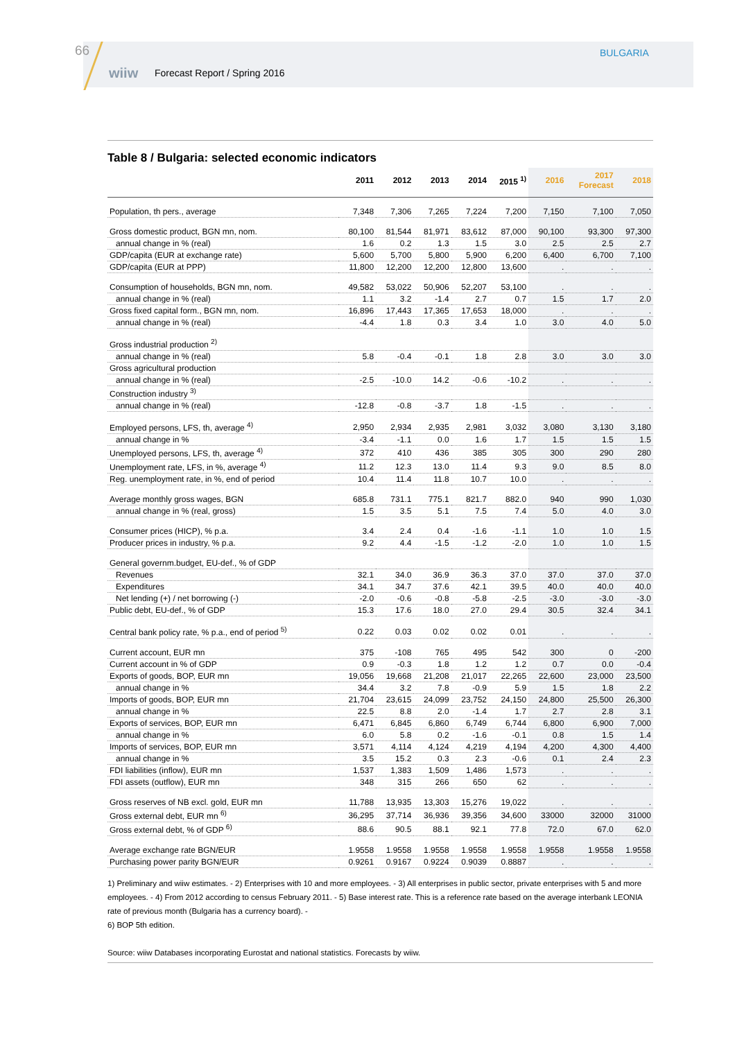66
wiiw Forecast Report / Spring 2016
BULGARIA
Table 8 / Bulgaria: selected economic indicators
| | 2011 | 2012 | 2013 | 2014 | 2015 <sup>1)</sup> | 2016 | 2017 Forecast | 2018 |
| --- | --- | --- | --- | --- | --- | --- | --- | --- |
| Population, th pers., average | 7,348 | 7,306 | 7,265 | 7,224 | 7,200 | 7,150 | 7,100 | 7,050 |
| Gross domestic product, BGN mn, nom. | 80,100 | 81,544 | 81,971 | 83,612 | 87,000 | 90,100 | 93,300 | 97,300 |
| annual change in % (real) | 1.6 | 0.2 | 1.3 | 1.5 | 3.0 | 2.5 | 2.5 | 2.7 |
| GDP/capita (EUR at exchange rate) | 5,600 | 5,700 | 5,800 | 5,900 | 6,200 | 6,400 | 6,700 | 7,100 |
| GDP/capita (EUR at PPP) | 11,800 | 12,200 | 12,200 | 12,800 | 13,600 | . | . | . |
| Consumption of households, BGN mn, nom. | 49,582 | 53,022 | 50,906 | 52,207 | 53,100 | . | . | . |
| annual change in % (real) | 1.1 | 3.2 | -1.4 | 2.7 | 0.7 | 1.5 | 1.7 | 2.0 |
| Gross fixed capital form., BGN mn, nom. | 16,896 | 17,443 | 17,365 | 17,653 | 18,000 | . | . | . |
| annual change in % (real) | -4.4 | 1.8 | 0.3 | 3.4 | 1.0 | 3.0 | 4.0 | 5.0 |
| Gross industrial production <sup>2)</sup> | | | | | | | | |
| annual change in % (real) | 5.8 | -0.4 | -0.1 | 1.8 | 2.8 | 3.0 | 3.0 | 3.0 |
| Gross agricultural production | | | | | | | | |
| annual change in % (real) | -2.5 | -10.0 | 14.2 | -0.6 | -10.2 | . | . | . |
| Construction industry <sup>3)</sup> | | | | | | | | |
| annual change in % (real) | -12.8 | -0.8 | -3.7 | 1.8 | -1.5 | . | . | . |
| Employed persons, LFS, th, average <sup>4)</sup> | 2,950 | 2,934 | 2,935 | 2,981 | 3,032 | 3,080 | 3,130 | 3,180 |
| annual change in % | -3.4 | -1.1 | 0.0 | 1.6 | 1.7 | 1.5 | 1.5 | 1.5 |
| Unemployed persons, LFS, th, average <sup>4)</sup> | 372 | 410 | 436 | 385 | 305 | 300 | 290 | 280 |
| Unemployment rate, LFS, in %, average <sup>4)</sup> | 11.2 | 12.3 | 13.0 | 11.4 | 9.3 | 9.0 | 8.5 | 8.0 |
| Reg. unemployment rate, in %, end of period | 10.4 | 11.4 | 11.8 | 10.7 | 10.0 | . | . | . |
| Average monthly gross wages, BGN | 685.8 | 731.1 | 775.1 | 821.7 | 882.0 | 940 | 990 | 1,030 |
| annual change in % (real, gross) | 1.5 | 3.5 | 5.1 | 7.5 | 7.4 | 5.0 | 4.0 | 3.0 |
| Consumer prices (HICP), % p.a. | 3.4 | 2.4 | 0.4 | -1.6 | -1.1 | 1.0 | 1.0 | 1.5 |
| Producer prices in industry, % p.a. | 9.2 | 4.4 | -1.5 | -1.2 | -2.0 | 1.0 | 1.0 | 1.5 |
| General governm.budget, EU-def., % of GDP | | | | | | | | |
| Revenues | 32.1 | 34.0 | 36.9 | 36.3 | 37.0 | 37.0 | 37.0 | 37.0 |
| Expenditures | 34.1 | 34.7 | 37.6 | 42.1 | 39.5 | 40.0 | 40.0 | 40.0 |
| Net lending (+) / net borrowing (-) | -2.0 | -0.6 | -0.8 | -5.8 | -2.5 | -3.0 | -3.0 | -3.0 |
| Public debt, EU-def., % of GDP | 15.3 | 17.6 | 18.0 | 27.0 | 29.4 | 30.5 | 32.4 | 34.1 |
| Central bank policy rate, % p.a., end of period <sup>5)</sup> | 0.22 | 0.03 | 0.02 | 0.02 | 0.01 | . | . | . |
| Current account, EUR mn | 375 | -108 | 765 | 495 | 542 | 300 | 0 | -200 |
| Current account in % of GDP | 0.9 | -0.3 | 1.8 | 1.2 | 1.2 | 0.7 | 0.0 | -0.4 |
| Exports of goods, BOP, EUR mn | 19,056 | 19,668 | 21,208 | 21,017 | 22,265 | 22,600 | 23,000 | 23,500 |
| annual change in % | 34.4 | 3.2 | 7.8 | -0.9 | 5.9 | 1.5 | 1.8 | 2.2 |
| Imports of goods, BOP, EUR mn | 21,704 | 23,615 | 24,099 | 23,752 | 24,150 | 24,800 | 25,500 | 26,300 |
| annual change in % | 22.5 | 8.8 | 2.0 | -1.4 | 1.7 | 2.7 | 2.8 | 3.1 |
| Exports of services, BOP, EUR mn | 6,471 | 6,845 | 6,860 | 6,749 | 6,744 | 6,800 | 6,900 | 7,000 |
| annual change in % | 6.0 | 5.8 | 0.2 | -1.6 | -0.1 | 0.8 | 1.5 | 1.4 |
| Imports of services, BOP, EUR mn | 3,571 | 4,114 | 4,124 | 4,219 | 4,194 | 4,200 | 4,300 | 4,400 |
| annual change in % | 3.5 | 15.2 | 0.3 | 2.3 | -0.6 | 0.1 | 2.4 | 2.3 |
| FDI liabilities (inflow), EUR mn | 1,537 | 1,383 | 1,509 | 1,486 | 1,573 | . | . | . |
| FDI assets (outflow), EUR mn | 348 | 315 | 266 | 650 | 62 | . | . | . |
| Gross reserves of NB excl. gold, EUR mn | 11,788 | 13,935 | 13,303 | 15,276 | 19,022 | . | . | . |
| Gross external debt, EUR mn <sup>6)</sup> | 36,295 | 37,714 | 36,936 | 39,356 | 34,600 | 33000 | 32000 | 31000 |
| Gross external debt, % of GDP <sup>6)</sup> | 88.6 | 90.5 | 88.1 | 92.1 | 77.8 | 72.0 | 67.0 | 62.0 |
| Average exchange rate BGN/EUR | 1.9558 | 1.9558 | 1.9558 | 1.9558 | 1.9558 | 1.9558 | 1.9558 | 1.9558 |
| Purchasing power parity BGN/EUR | 0.9261 | 0.9167 | 0.9224 | 0.9039 | 0.8887 | . | . | . |
1) Preliminary and wiiw estimates. - 2) Enterprises with 10 and more employees. - 3) All enterprises in public sector, private enterprises with 5 and more employees. - 4) From 2012 according to census February 2011. - 5) Base interest rate. This is a reference rate based on the average interbank LEONIA rate of previous month (Bulgaria has a currency board). -
6) BOP 5th edition.
Source: wiiw Databases incorporating Eurostat and national statistics. Forecasts by wiiw.